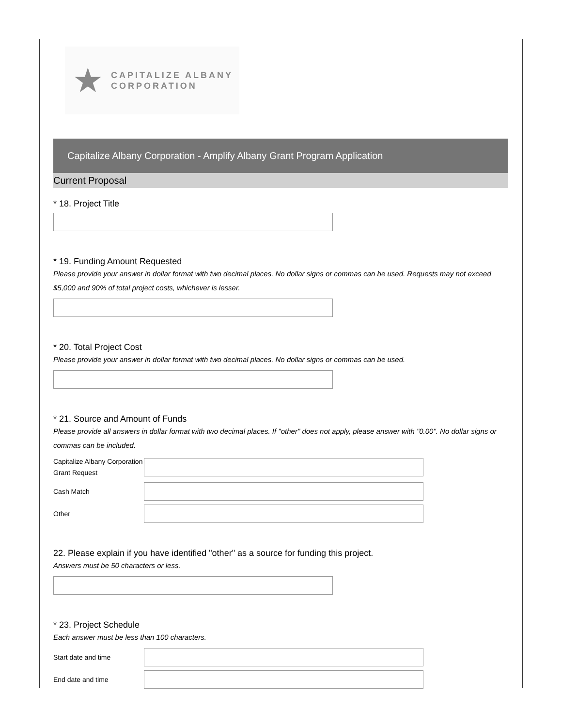★
CAPITALIZE ALBANY
CORPORATION
Capitalize Albany Corporation - Amplify Albany Grant Program Application
Current Proposal
* 18. Project Title
* 19. Funding Amount Requested
Please provide your answer in dollar format with two decimal places. No dollar signs or commas can be used. Requests may not exceed $5,000 and 90% of total project costs, whichever is lesser.
* 20. Total Project Cost
Please provide your answer in dollar format with two decimal places. No dollar signs or commas can be used.
* 21. Source and Amount of Funds
Please provide all answers in dollar format with two decimal places. If "other" does not apply, please answer with "0.00". No dollar signs or commas can be included.
Capitalize Albany Corporation Grant Request
Cash Match
Other
22. Please explain if you have identified "other" as a source for funding this project.
Answers must be 50 characters or less.
* 23. Project Schedule
Each answer must be less than 100 characters.
Start date and time
End date and time